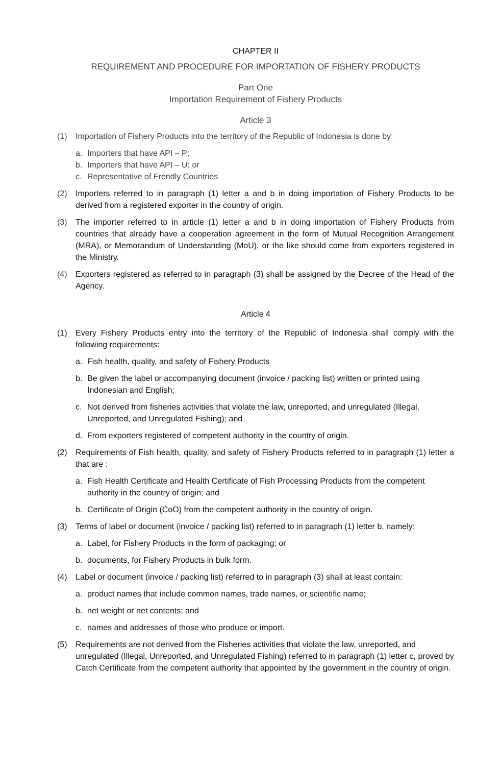CHAPTER II
REQUIREMENT AND PROCEDURE FOR IMPORTATION OF FISHERY PRODUCTS
Part One
Importation Requirement of Fishery Products
Article 3
(1) Importation of Fishery Products into the territory of the Republic of Indonesia is done by:
a. Importers that have API – P;
b. Importers that have API – U; or
c. Representative of Frendly Countries
(2) Importers referred to in paragraph (1) letter a and b in doing importation of Fishery Products to be derived from a registered exporter in the country of origin.
(3) The importer referred to in article (1) letter a and b in doing importation of Fishery Products from countries that already have a cooperation agreement in the form of Mutual Recognition Arrangement (MRA), or Memorandum of Understanding (MoU), or the like should come from exporters registered in the Ministry.
(4) Exporters registered as referred to in paragraph (3) shall be assigned by the Decree of the Head of the Agency.
Article 4
(1) Every Fishery Products entry into the territory of the Republic of Indonesia shall comply with the following requirements:
a. Fish health, quality, and safety of Fishery Products
b. Be given the label or accompanying document (invoice / packing list) written or printed using Indonesian and English;
c. Not derived from fisheries activities that violate the law, unreported, and unregulated (Illegal, Unreported, and Unregulated Fishing); and
d. From exporters registered of competent authority in the country of origin.
(2) Requirements of Fish health, quality, and safety of Fishery Products referred to in paragraph (1) letter a that are :
a. Fish Health Certificate and Health Certificate of Fish Processing Products from the competent authority in the country of origin; and
b. Certificate of Origin (CoO) from the competent authority in the country of origin.
(3) Terms of label or document (invoice / packing list) referred to in paragraph (1) letter b, namely:
a. Label, for Fishery Products in the form of packaging; or
b. documents, for Fishery Products in bulk form.
(4) Label or document (invoice / packing list) referred to in paragraph (3) shall at least contain:
a. product names that include common names, trade names, or scientific name;
b. net weight or net contents; and
c. names and addresses of those who produce or import.
(5) Requirements are not derived from the Fisheries activities that violate the law, unreported, and unregulated (Illegal, Unreported, and Unregulated Fishing) referred to in paragraph (1) letter c, proved by Catch Certificate from the competent authority that appointed by the government in the country of origin.